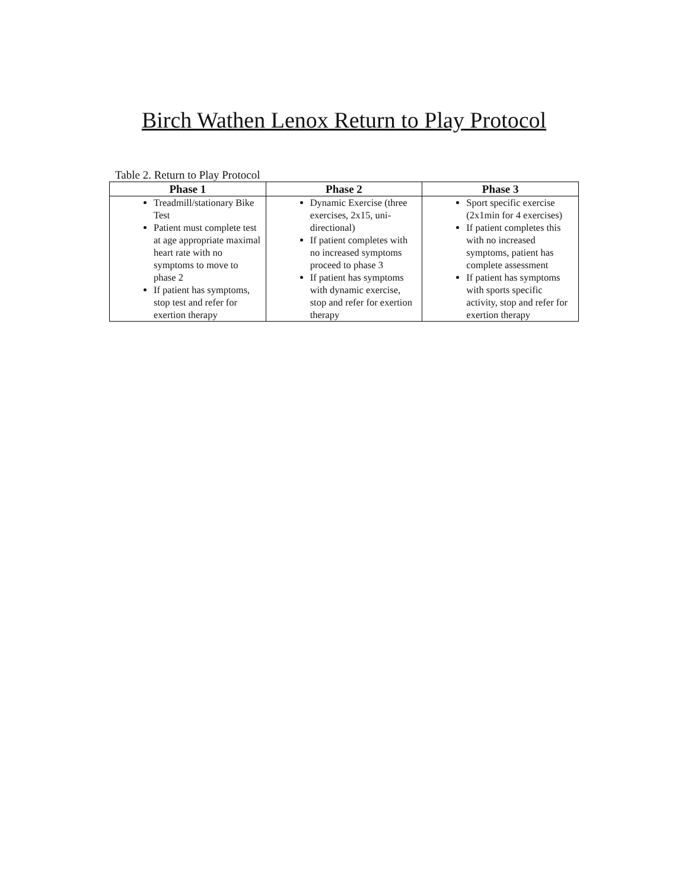Birch Wathen Lenox Return to Play Protocol
Table 2. Return to Play Protocol
| Phase 1 | Phase 2 | Phase 3 |
| --- | --- | --- |
| Treadmill/stationary Bike Test Patient must complete test at age appropriate maximal heart rate with no symptoms to move to phase 2 If patient has symptoms, stop test and refer for exertion therapy | Dynamic Exercise (three exercises, 2x15, uni-directional) If patient completes with no increased symptoms proceed to phase 3 If patient has symptoms with dynamic exercise, stop and refer for exertion therapy | Sport specific exercise (2x1min for 4 exercises) If patient completes this with no increased symptoms, patient has complete assessment If patient has symptoms with sports specific activity, stop and refer for exertion therapy |